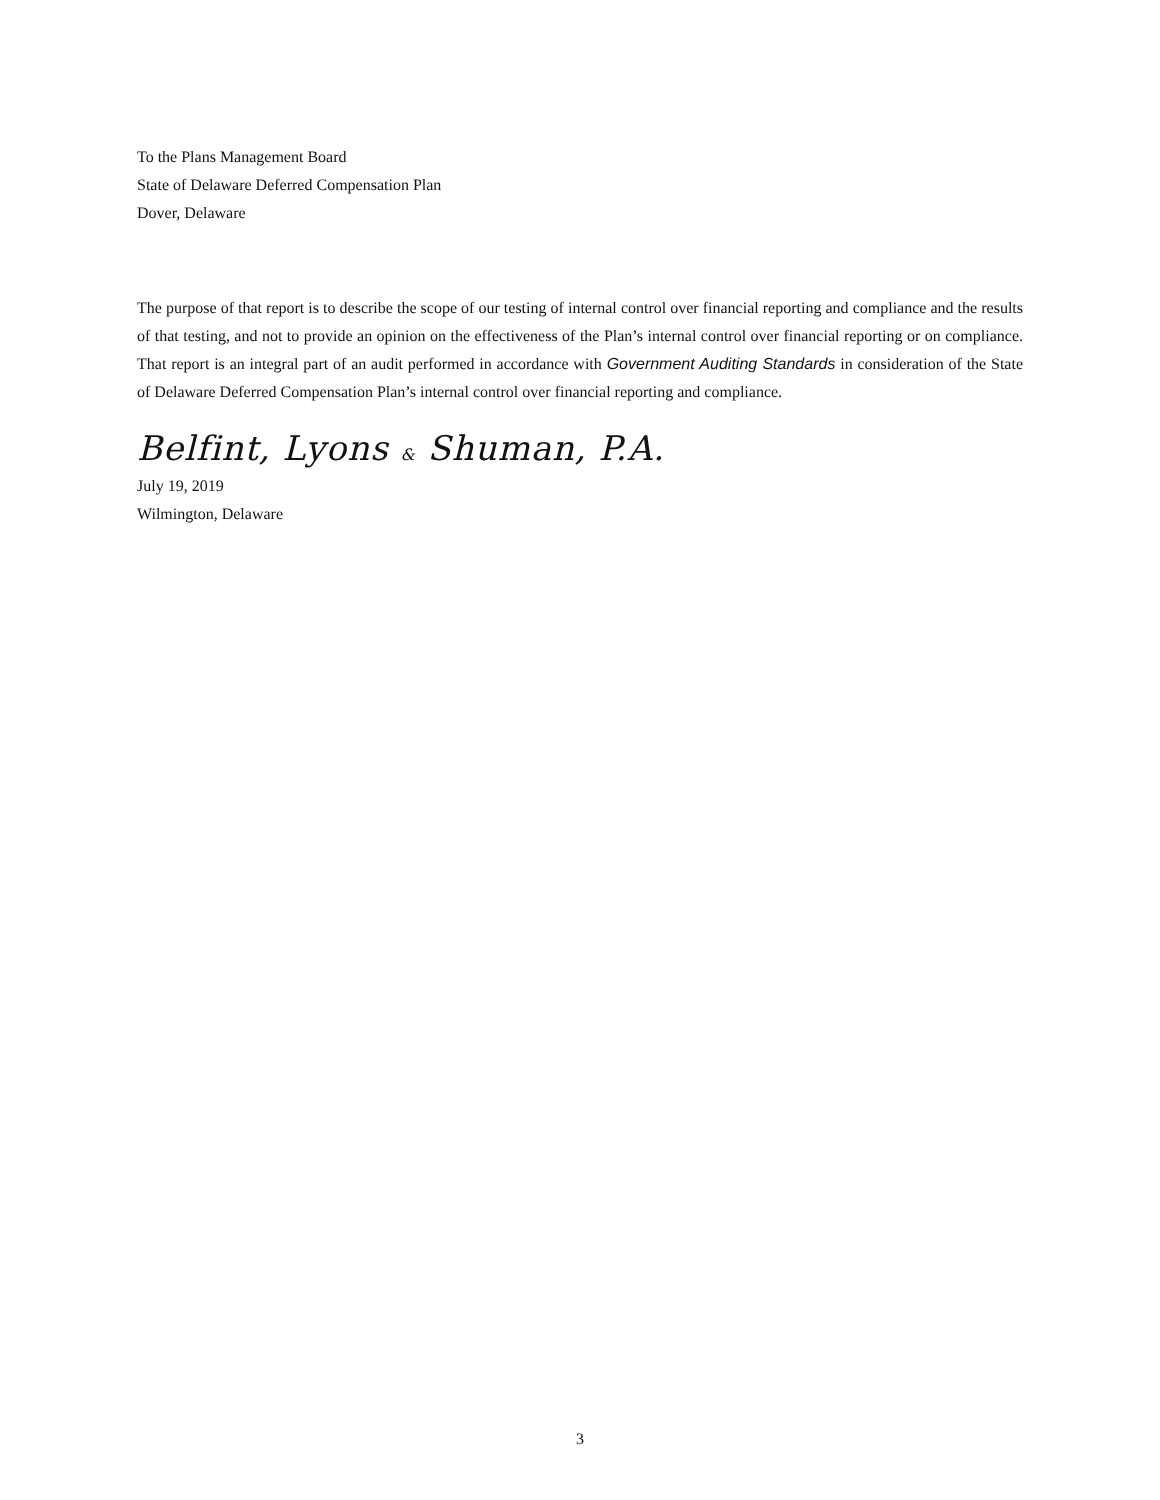To the Plans Management Board
State of Delaware Deferred Compensation Plan
Dover, Delaware
The purpose of that report is to describe the scope of our testing of internal control over financial reporting and compliance and the results of that testing, and not to provide an opinion on the effectiveness of the Plan’s internal control over financial reporting or on compliance. That report is an integral part of an audit performed in accordance with Government Auditing Standards in consideration of the State of Delaware Deferred Compensation Plan’s internal control over financial reporting and compliance.
Belfint, Lyons & Shuman, P.A.
July 19, 2019
Wilmington, Delaware
3